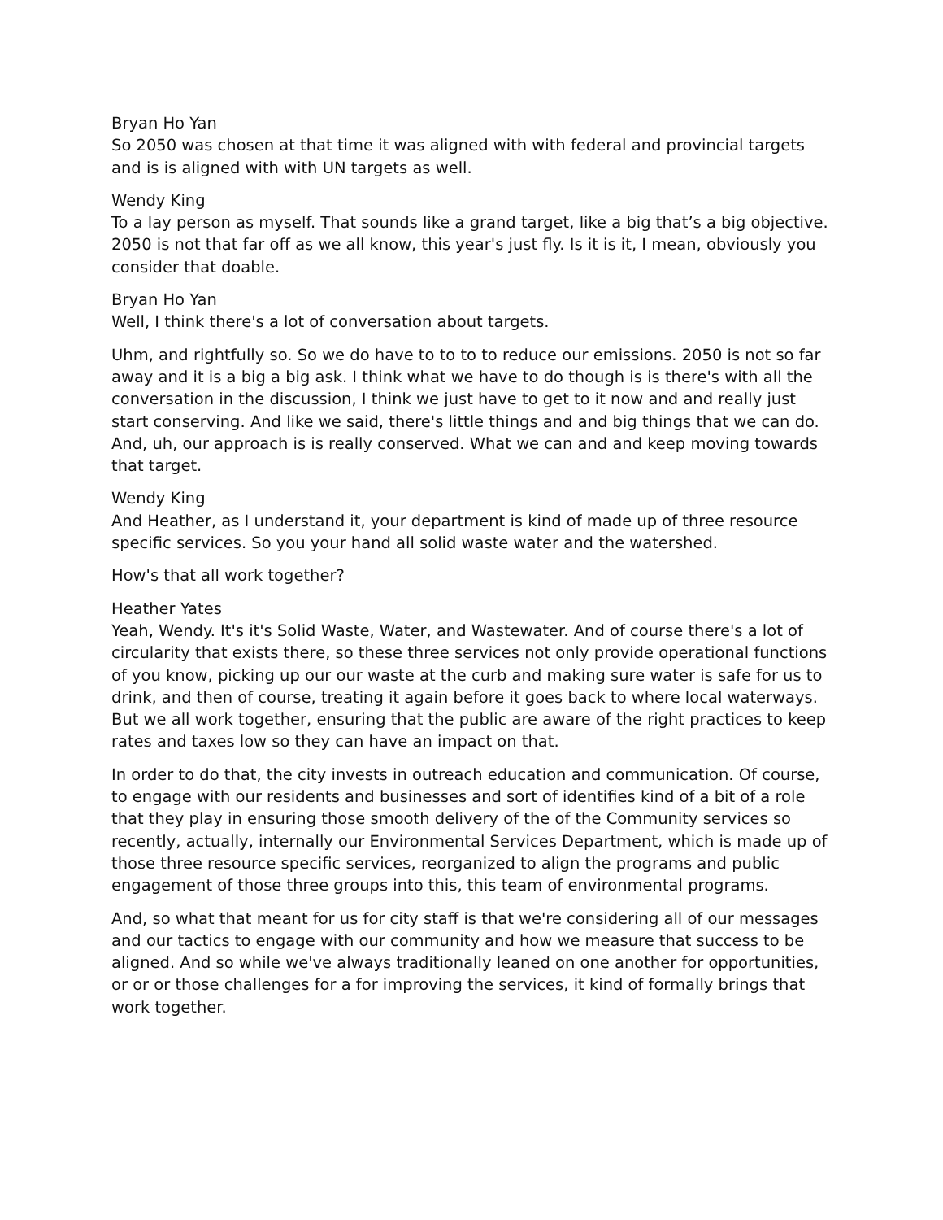Bryan Ho Yan
So 2050 was chosen at that time it was aligned with with federal and provincial targets and is is aligned with with UN targets as well.
Wendy King
To a lay person as myself. That sounds like a grand target, like a big that’s a big objective. 2050 is not that far off as we all know, this year's just fly. Is it is it, I mean, obviously you consider that doable.
Bryan Ho Yan
Well, I think there's a lot of conversation about targets.
Uhm, and rightfully so. So we do have to to to to reduce our emissions. 2050 is not so far away and it is a big a big ask. I think what we have to do though is is there's with all the conversation in the discussion, I think we just have to get to it now and and really just start conserving. And like we said, there's little things and and big things that we can do. And, uh, our approach is is really conserved. What we can and and keep moving towards that target.
Wendy King
And Heather, as I understand it, your department is kind of made up of three resource specific services. So you your hand all solid waste water and the watershed.
How's that all work together?
Heather Yates
Yeah, Wendy. It's it's Solid Waste, Water, and Wastewater. And of course there's a lot of circularity that exists there, so these three services not only provide operational functions of you know, picking up our our waste at the curb and making sure water is safe for us to drink, and then of course, treating it again before it goes back to where local waterways. But we all work together, ensuring that the public are aware of the right practices to keep rates and taxes low so they can have an impact on that.
In order to do that, the city invests in outreach education and communication. Of course, to engage with our residents and businesses and sort of identifies kind of a bit of a role that they play in ensuring those smooth delivery of the of the Community services so recently, actually, internally our Environmental Services Department, which is made up of those three resource specific services, reorganized to align the programs and public engagement of those three groups into this, this team of environmental programs.
And, so what that meant for us for city staff is that we're considering all of our messages and our tactics to engage with our community and how we measure that success to be aligned. And so while we've always traditionally leaned on one another for opportunities, or or or those challenges for a for improving the services, it kind of formally brings that work together.